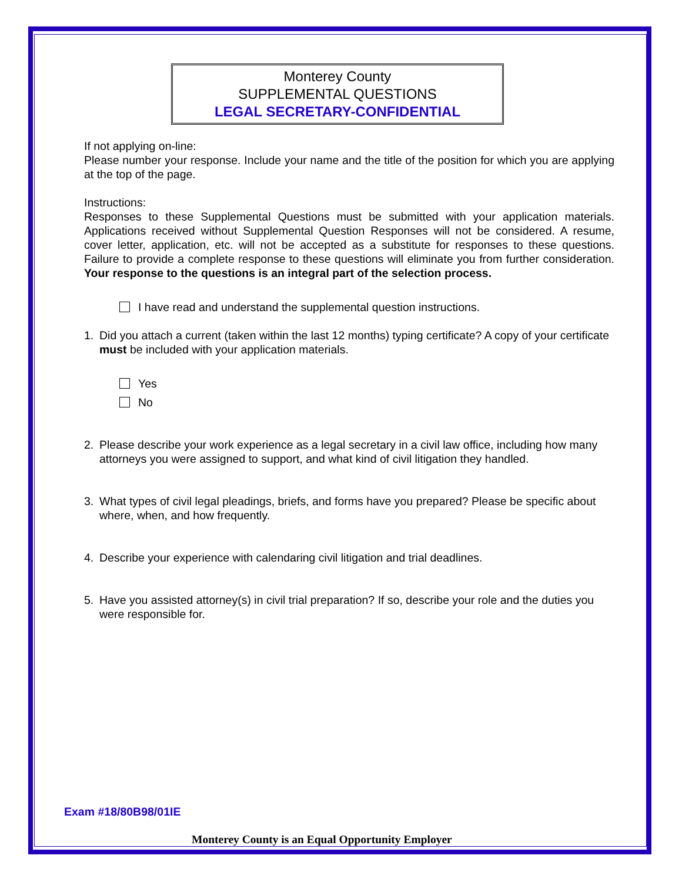Monterey County
SUPPLEMENTAL QUESTIONS
LEGAL SECRETARY-CONFIDENTIAL
If not applying on-line:
Please number your response. Include your name and the title of the position for which you are applying at the top of the page.
Instructions:
Responses to these Supplemental Questions must be submitted with your application materials. Applications received without Supplemental Question Responses will not be considered. A resume, cover letter, application, etc. will not be accepted as a substitute for responses to these questions. Failure to provide a complete response to these questions will eliminate you from further consideration. Your response to the questions is an integral part of the selection process.
I have read and understand the supplemental question instructions.
1. Did you attach a current (taken within the last 12 months) typing certificate? A copy of your certificate must be included with your application materials.
Yes
No
2. Please describe your work experience as a legal secretary in a civil law office, including how many attorneys you were assigned to support, and what kind of civil litigation they handled.
3. What types of civil legal pleadings, briefs, and forms have you prepared? Please be specific about where, when, and how frequently.
4. Describe your experience with calendaring civil litigation and trial deadlines.
5. Have you assisted attorney(s) in civil trial preparation? If so, describe your role and the duties you were responsible for.
Exam #18/80B98/01IE
Monterey County is an Equal Opportunity Employer